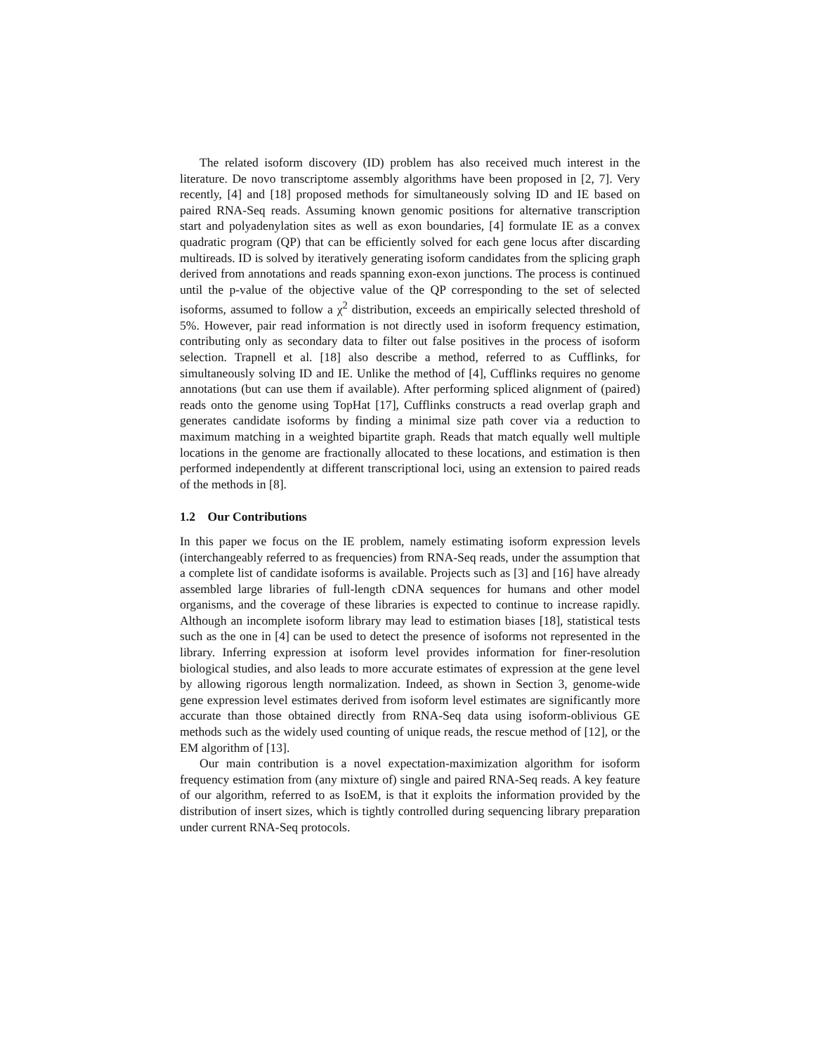The related isoform discovery (ID) problem has also received much interest in the literature. De novo transcriptome assembly algorithms have been proposed in [2, 7]. Very recently, [4] and [18] proposed methods for simultaneously solving ID and IE based on paired RNA-Seq reads. Assuming known genomic positions for alternative transcription start and polyadenylation sites as well as exon boundaries, [4] formulate IE as a convex quadratic program (QP) that can be efficiently solved for each gene locus after discarding multireads. ID is solved by iteratively generating isoform candidates from the splicing graph derived from annotations and reads spanning exon-exon junctions. The process is continued until the p-value of the objective value of the QP corresponding to the set of selected isoforms, assumed to follow a χ<sup>2</sup> distribution, exceeds an empirically selected threshold of 5%. However, pair read information is not directly used in isoform frequency estimation, contributing only as secondary data to filter out false positives in the process of isoform selection. Trapnell et al. [18] also describe a method, referred to as Cufflinks, for simultaneously solving ID and IE. Unlike the method of [4], Cufflinks requires no genome annotations (but can use them if available). After performing spliced alignment of (paired) reads onto the genome using TopHat [17], Cufflinks constructs a read overlap graph and generates candidate isoforms by finding a minimal size path cover via a reduction to maximum matching in a weighted bipartite graph. Reads that match equally well multiple locations in the genome are fractionally allocated to these locations, and estimation is then performed independently at different transcriptional loci, using an extension to paired reads of the methods in [8].
1.2 Our Contributions
In this paper we focus on the IE problem, namely estimating isoform expression levels (interchangeably referred to as frequencies) from RNA-Seq reads, under the assumption that a complete list of candidate isoforms is available. Projects such as [3] and [16] have already assembled large libraries of full-length cDNA sequences for humans and other model organisms, and the coverage of these libraries is expected to continue to increase rapidly. Although an incomplete isoform library may lead to estimation biases [18], statistical tests such as the one in [4] can be used to detect the presence of isoforms not represented in the library. Inferring expression at isoform level provides information for finer-resolution biological studies, and also leads to more accurate estimates of expression at the gene level by allowing rigorous length normalization. Indeed, as shown in Section 3, genome-wide gene expression level estimates derived from isoform level estimates are significantly more accurate than those obtained directly from RNA-Seq data using isoform-oblivious GE methods such as the widely used counting of unique reads, the rescue method of [12], or the EM algorithm of [13].
Our main contribution is a novel expectation-maximization algorithm for isoform frequency estimation from (any mixture of) single and paired RNA-Seq reads. A key feature of our algorithm, referred to as IsoEM, is that it exploits the information provided by the distribution of insert sizes, which is tightly controlled during sequencing library preparation under current RNA-Seq protocols.